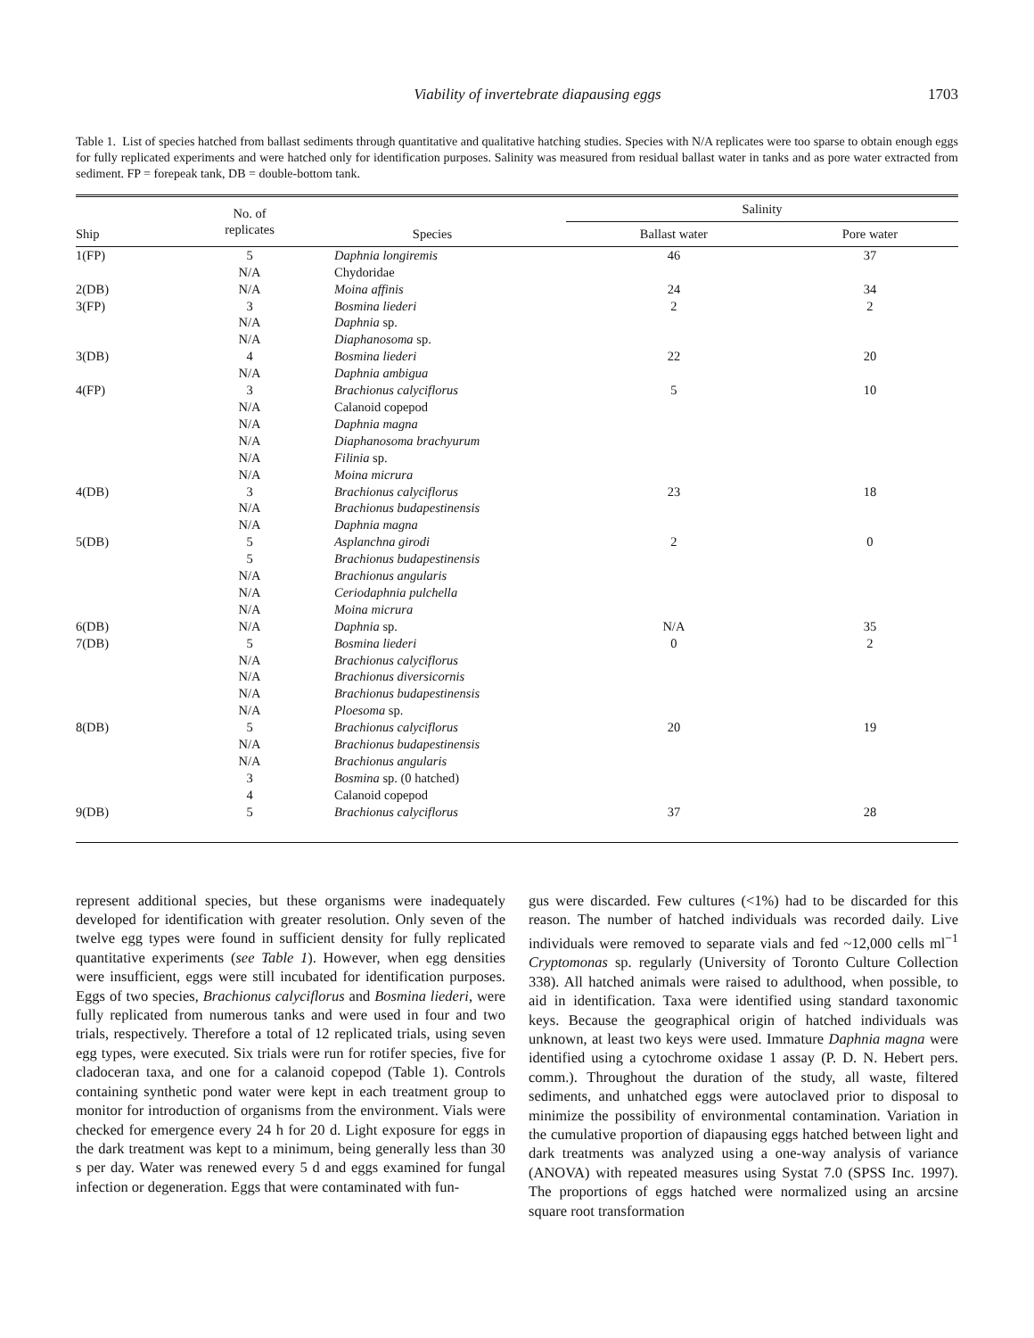Viability of invertebrate diapausing eggs 1703
Table 1. List of species hatched from ballast sediments through quantitative and qualitative hatching studies. Species with N/A replicates were too sparse to obtain enough eggs for fully replicated experiments and were hatched only for identification purposes. Salinity was measured from residual ballast water in tanks and as pore water extracted from sediment. FP = forepeak tank, DB = double-bottom tank.
| Ship | No. of replicates | Species | Salinity | |
| --- | --- | --- | --- | --- |
| | | | Ballast water | Pore water |
| 1(FP) | 5 | Daphnia longiremis | 46 | 37 |
| | N/A | Chydoridae | | |
| 2(DB) | N/A | Moina affinis | 24 | 34 |
| 3(FP) | 3 | Bosmina liederi | 2 | 2 |
| | N/A | Daphnia sp. | | |
| | N/A | Diaphanosoma sp. | | |
| 3(DB) | 4 | Bosmina liederi | 22 | 20 |
| | N/A | Daphnia ambigua | | |
| 4(FP) | 3 | Brachionus calyciflorus | 5 | 10 |
| | N/A | Calanoid copepod | | |
| | N/A | Daphnia magna | | |
| | N/A | Diaphanosoma brachyurum | | |
| | N/A | Filinia sp. | | |
| | N/A | Moina micrura | | |
| 4(DB) | 3 | Brachionus calyciflorus | 23 | 18 |
| | N/A | Brachionus budapestinensis | | |
| | N/A | Daphnia magna | | |
| 5(DB) | 5 | Asplanchna girodi | 2 | 0 |
| | 5 | Brachionus budapestinensis | | |
| | N/A | Brachionus angularis | | |
| | N/A | Ceriodaphnia pulchella | | |
| | N/A | Moina micrura | | |
| 6(DB) | N/A | Daphnia sp. | N/A | 35 |
| 7(DB) | 5 | Bosmina liederi | 0 | 2 |
| | N/A | Brachionus calyciflorus | | |
| | N/A | Brachionus diversicornis | | |
| | N/A | Brachionus budapestinensis | | |
| | N/A | Ploesoma sp. | | |
| 8(DB) | 5 | Brachionus calyciflorus | 20 | 19 |
| | N/A | Brachionus budapestinensis | | |
| | N/A | Brachionus angularis | | |
| | 3 | Bosmina sp. (0 hatched) | | |
| | 4 | Calanoid copepod | | |
| 9(DB) | 5 | Brachionus calyciflorus | 37 | 28 |
represent additional species, but these organisms were inadequately developed for identification with greater resolution. Only seven of the twelve egg types were found in sufficient density for fully replicated quantitative experiments (see Table 1). However, when egg densities were insufficient, eggs were still incubated for identification purposes. Eggs of two species, Brachionus calyciflorus and Bosmina liederi, were fully replicated from numerous tanks and were used in four and two trials, respectively. Therefore a total of 12 replicated trials, using seven egg types, were executed. Six trials were run for rotifer species, five for cladoceran taxa, and one for a calanoid copepod (Table 1). Controls containing synthetic pond water were kept in each treatment group to monitor for introduction of organisms from the environment. Vials were checked for emergence every 24 h for 20 d. Light exposure for eggs in the dark treatment was kept to a minimum, being generally less than 30 s per day. Water was renewed every 5 d and eggs examined for fungal infection or degeneration. Eggs that were contaminated with fun-
gus were discarded. Few cultures (<1%) had to be discarded for this reason. The number of hatched individuals was recorded daily. Live individuals were removed to separate vials and fed ~12,000 cells ml<sup>−1</sup> Cryptomonas sp. regularly (University of Toronto Culture Collection 338). All hatched animals were raised to adulthood, when possible, to aid in identification. Taxa were identified using standard taxonomic keys. Because the geographical origin of hatched individuals was unknown, at least two keys were used. Immature Daphnia magna were identified using a cytochrome oxidase 1 assay (P. D. N. Hebert pers. comm.). Throughout the duration of the study, all waste, filtered sediments, and unhatched eggs were autoclaved prior to disposal to minimize the possibility of environmental contamination. Variation in the cumulative proportion of diapausing eggs hatched between light and dark treatments was analyzed using a one-way analysis of variance (ANOVA) with repeated measures using Systat 7.0 (SPSS Inc. 1997). The proportions of eggs hatched were normalized using an arcsine square root transformation